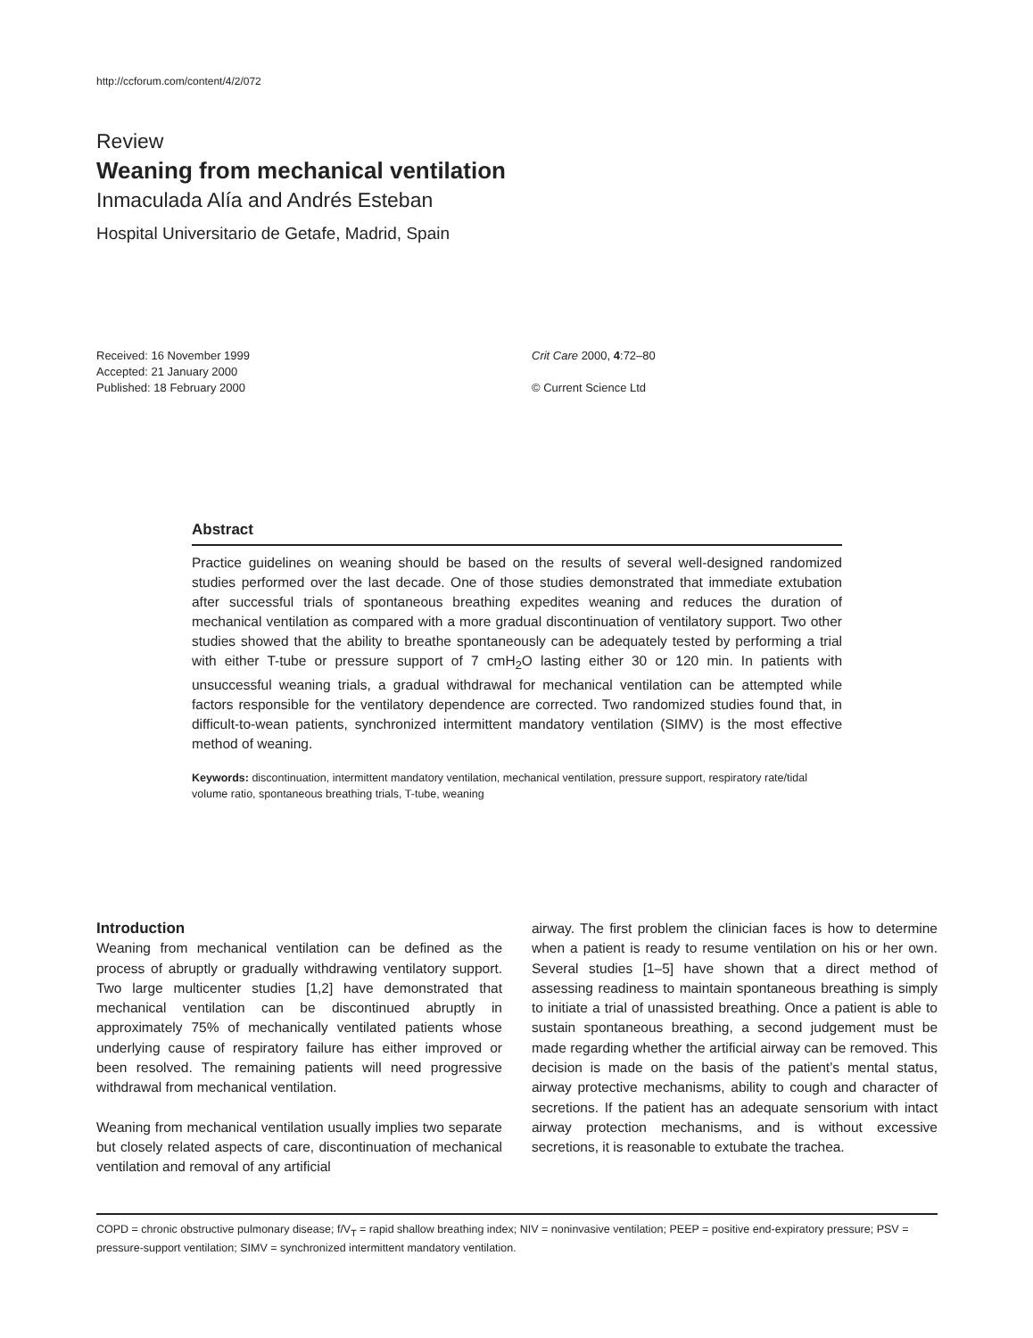http://ccforum.com/content/4/2/072
Review
Weaning from mechanical ventilation
Inmaculada Alía and Andrés Esteban
Hospital Universitario de Getafe, Madrid, Spain
Received: 16 November 1999
Accepted: 21 January 2000
Published: 18 February 2000
Crit Care 2000, 4:72–80
© Current Science Ltd
Abstract
Practice guidelines on weaning should be based on the results of several well-designed randomized studies performed over the last decade. One of those studies demonstrated that immediate extubation after successful trials of spontaneous breathing expedites weaning and reduces the duration of mechanical ventilation as compared with a more gradual discontinuation of ventilatory support. Two other studies showed that the ability to breathe spontaneously can be adequately tested by performing a trial with either T-tube or pressure support of 7 cmH<sub>2</sub>O lasting either 30 or 120 min. In patients with unsuccessful weaning trials, a gradual withdrawal for mechanical ventilation can be attempted while factors responsible for the ventilatory dependence are corrected. Two randomized studies found that, in difficult-to-wean patients, synchronized intermittent mandatory ventilation (SIMV) is the most effective method of weaning.
Keywords: discontinuation, intermittent mandatory ventilation, mechanical ventilation, pressure support, respiratory rate/tidal volume ratio, spontaneous breathing trials, T-tube, weaning
Introduction
Weaning from mechanical ventilation can be defined as the process of abruptly or gradually withdrawing ventilatory support. Two large multicenter studies [1,2] have demonstrated that mechanical ventilation can be discontinued abruptly in approximately 75% of mechanically ventilated patients whose underlying cause of respiratory failure has either improved or been resolved. The remaining patients will need progressive withdrawal from mechanical ventilation.
Weaning from mechanical ventilation usually implies two separate but closely related aspects of care, discontinuation of mechanical ventilation and removal of any artificial
airway. The first problem the clinician faces is how to determine when a patient is ready to resume ventilation on his or her own. Several studies [1–5] have shown that a direct method of assessing readiness to maintain spontaneous breathing is simply to initiate a trial of unassisted breathing. Once a patient is able to sustain spontaneous breathing, a second judgement must be made regarding whether the artificial airway can be removed. This decision is made on the basis of the patient’s mental status, airway protective mechanisms, ability to cough and character of secretions. If the patient has an adequate sensorium with intact airway protection mechanisms, and is without excessive secretions, it is reasonable to extubate the trachea.
COPD = chronic obstructive pulmonary disease; f/V<sub>T</sub> = rapid shallow breathing index; NIV = noninvasive ventilation; PEEP = positive end-expiratory pressure; PSV = pressure-support ventilation; SIMV = synchronized intermittent mandatory ventilation.